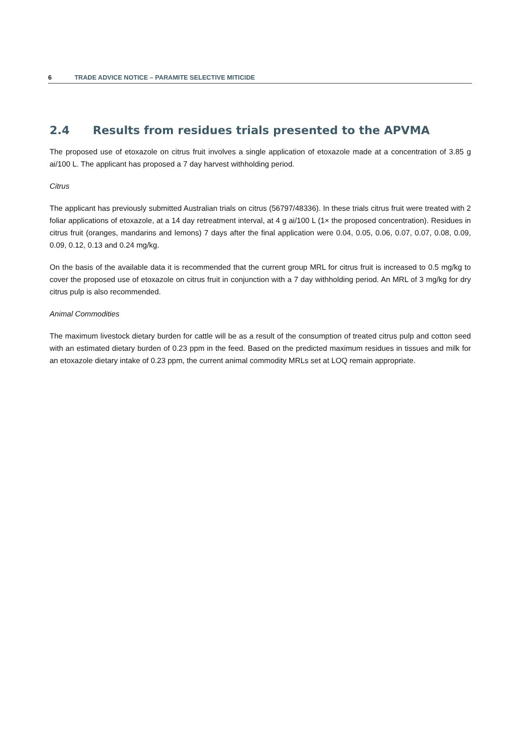6 TRADE ADVICE NOTICE – PARAMITE SELECTIVE MITICIDE
2.4 Results from residues trials presented to the APVMA
The proposed use of etoxazole on citrus fruit involves a single application of etoxazole made at a concentration of 3.85 g ai/100 L. The applicant has proposed a 7 day harvest withholding period.
Citrus
The applicant has previously submitted Australian trials on citrus (56797/48336). In these trials citrus fruit were treated with 2 foliar applications of etoxazole, at a 14 day retreatment interval, at 4 g ai/100 L (1× the proposed concentration). Residues in citrus fruit (oranges, mandarins and lemons) 7 days after the final application were 0.04, 0.05, 0.06, 0.07, 0.07, 0.08, 0.09, 0.09, 0.12, 0.13 and 0.24 mg/kg.
On the basis of the available data it is recommended that the current group MRL for citrus fruit is increased to 0.5 mg/kg to cover the proposed use of etoxazole on citrus fruit in conjunction with a 7 day withholding period. An MRL of 3 mg/kg for dry citrus pulp is also recommended.
Animal Commodities
The maximum livestock dietary burden for cattle will be as a result of the consumption of treated citrus pulp and cotton seed with an estimated dietary burden of 0.23 ppm in the feed. Based on the predicted maximum residues in tissues and milk for an etoxazole dietary intake of 0.23 ppm, the current animal commodity MRLs set at LOQ remain appropriate.